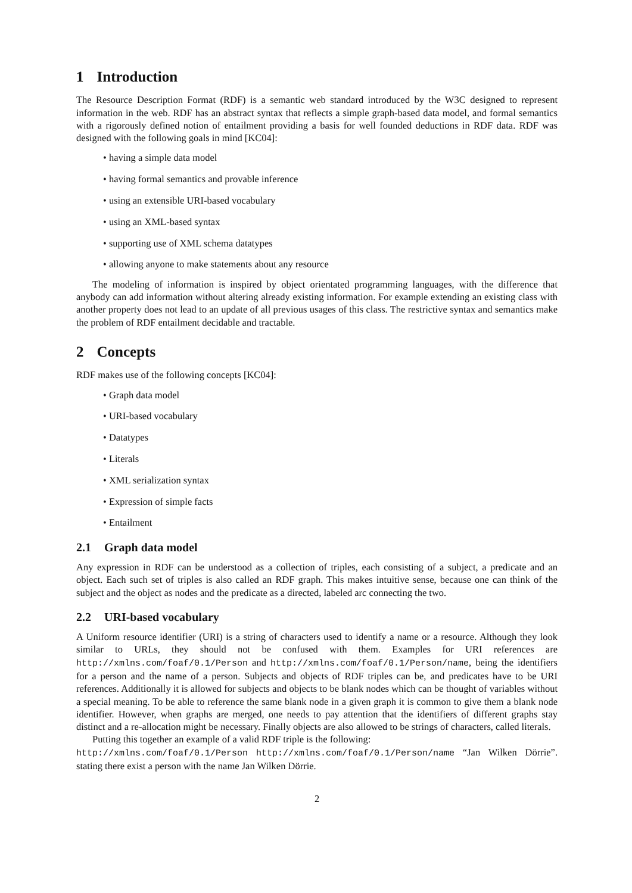1 Introduction
The Resource Description Format (RDF) is a semantic web standard introduced by the W3C designed to represent information in the web. RDF has an abstract syntax that reflects a simple graph-based data model, and formal semantics with a rigorously defined notion of entailment providing a basis for well founded deductions in RDF data. RDF was designed with the following goals in mind [KC04]:
• having a simple data model
• having formal semantics and provable inference
• using an extensible URI-based vocabulary
• using an XML-based syntax
• supporting use of XML schema datatypes
• allowing anyone to make statements about any resource
The modeling of information is inspired by object orientated programming languages, with the difference that anybody can add information without altering already existing information. For example extending an existing class with another property does not lead to an update of all previous usages of this class. The restrictive syntax and semantics make the problem of RDF entailment decidable and tractable.
2 Concepts
RDF makes use of the following concepts [KC04]:
• Graph data model
• URI-based vocabulary
• Datatypes
• Literals
• XML serialization syntax
• Expression of simple facts
• Entailment
2.1 Graph data model
Any expression in RDF can be understood as a collection of triples, each consisting of a subject, a predicate and an object. Each such set of triples is also called an RDF graph. This makes intuitive sense, because one can think of the subject and the object as nodes and the predicate as a directed, labeled arc connecting the two.
2.2 URI-based vocabulary
A Uniform resource identifier (URI) is a string of characters used to identify a name or a resource. Although they look similar to URLs, they should not be confused with them. Examples for URI references are http://xmlns.com/foaf/0.1/Person and http://xmlns.com/foaf/0.1/Person/name, being the identifiers for a person and the name of a person. Subjects and objects of RDF triples can be, and predicates have to be URI references. Additionally it is allowed for subjects and objects to be blank nodes which can be thought of variables without a special meaning. To be able to reference the same blank node in a given graph it is common to give them a blank node identifier. However, when graphs are merged, one needs to pay attention that the identifiers of different graphs stay distinct and a re-allocation might be necessary. Finally objects are also allowed to be strings of characters, called literals.
Putting this together an example of a valid RDF triple is the following:
http://xmlns.com/foaf/0.1/Person http://xmlns.com/foaf/0.1/Person/name “Jan Wilken Dörrie”. stating there exist a person with the name Jan Wilken Dörrie.
2